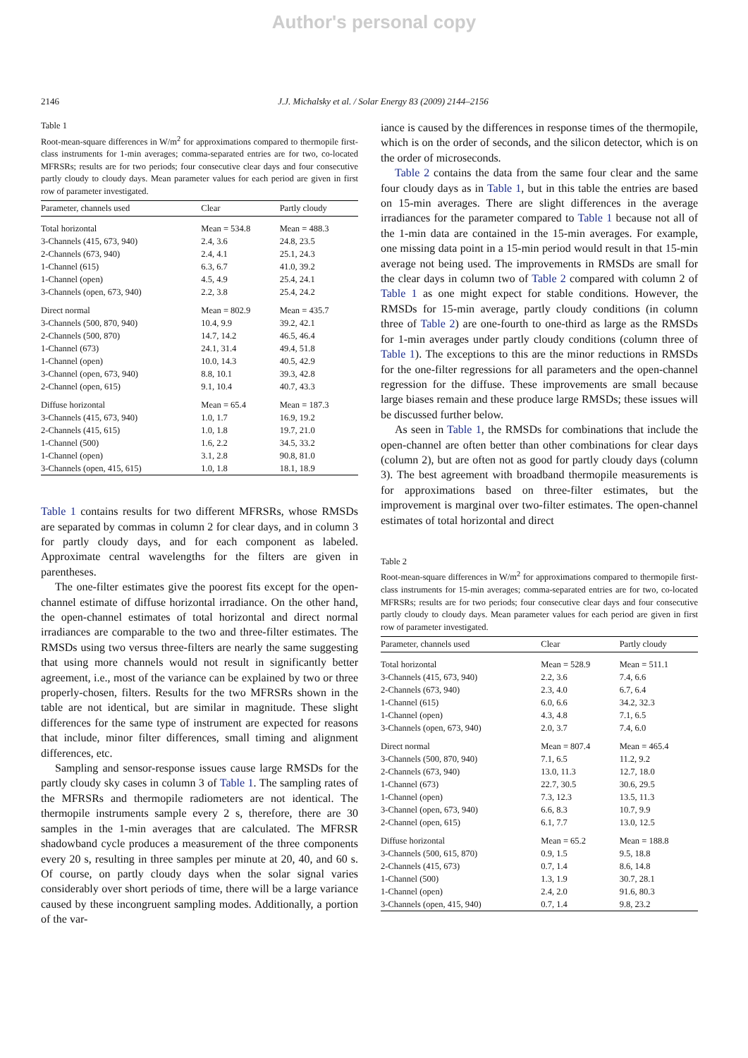Author's personal copy
2146 J.J. Michalsky et al. / Solar Energy 83 (2009) 2144–2156
Table 1
Root-mean-square differences in W/m<sup>2</sup> for approximations compared to thermopile first-class instruments for 1-min averages; comma-separated entries are for two, co-located MFRSRs; results are for two periods; four consecutive clear days and four consecutive partly cloudy to cloudy days. Mean parameter values for each period are given in first row of parameter investigated.
| Parameter, channels used | Clear | Partly cloudy |
| --- | --- | --- |
| Total horizontal | Mean = 534.8 | Mean = 488.3 |
| 3-Channels (415, 673, 940) | 2.4, 3.6 | 24.8, 23.5 |
| 2-Channels (673, 940) | 2.4, 4.1 | 25.1, 24.3 |
| 1-Channel (615) | 6.3, 6.7 | 41.0, 39.2 |
| 1-Channel (open) | 4.5, 4.9 | 25.4, 24.1 |
| 3-Channels (open, 673, 940) | 2.2, 3.8 | 25.4, 24.2 |
| Direct normal | Mean = 802.9 | Mean = 435.7 |
| 3-Channels (500, 870, 940) | 10.4, 9.9 | 39.2, 42.1 |
| 2-Channels (500, 870) | 14.7, 14.2 | 46.5, 46.4 |
| 1-Channel (673) | 24.1, 31.4 | 49.4, 51.8 |
| 1-Channel (open) | 10.0, 14.3 | 40.5, 42.9 |
| 3-Channel (open, 673, 940) | 8.8, 10.1 | 39.3, 42.8 |
| 2-Channel (open, 615) | 9.1, 10.4 | 40.7, 43.3 |
| Diffuse horizontal | Mean = 65.4 | Mean = 187.3 |
| 3-Channels (415, 673, 940) | 1.0, 1.7 | 16.9, 19.2 |
| 2-Channels (415, 615) | 1.0, 1.8 | 19.7, 21.0 |
| 1-Channel (500) | 1.6, 2.2 | 34.5, 33.2 |
| 1-Channel (open) | 3.1, 2.8 | 90.8, 81.0 |
| 3-Channels (open, 415, 615) | 1.0, 1.8 | 18.1, 18.9 |
Table 1 contains results for two different MFRSRs, whose RMSDs are separated by commas in column 2 for clear days, and in column 3 for partly cloudy days, and for each component as labeled. Approximate central wavelengths for the filters are given in parentheses.
The one-filter estimates give the poorest fits except for the open-channel estimate of diffuse horizontal irradiance. On the other hand, the open-channel estimates of total horizontal and direct normal irradiances are comparable to the two and three-filter estimates. The RMSDs using two versus three-filters are nearly the same suggesting that using more channels would not result in significantly better agreement, i.e., most of the variance can be explained by two or three properly-chosen, filters. Results for the two MFRSRs shown in the table are not identical, but are similar in magnitude. These slight differences for the same type of instrument are expected for reasons that include, minor filter differences, small timing and alignment differences, etc.
Sampling and sensor-response issues cause large RMSDs for the partly cloudy sky cases in column 3 of Table 1. The sampling rates of the MFRSRs and thermopile radiometers are not identical. The thermopile instruments sample every 2 s, therefore, there are 30 samples in the 1-min averages that are calculated. The MFRSR shadowband cycle produces a measurement of the three components every 20 s, resulting in three samples per minute at 20, 40, and 60 s. Of course, on partly cloudy days when the solar signal varies considerably over short periods of time, there will be a large variance caused by these incongruent sampling modes. Additionally, a portion of the var-
iance is caused by the differences in response times of the thermopile, which is on the order of seconds, and the silicon detector, which is on the order of microseconds.
Table 2 contains the data from the same four clear and the same four cloudy days as in Table 1, but in this table the entries are based on 15-min averages. There are slight differences in the average irradiances for the parameter compared to Table 1 because not all of the 1-min data are contained in the 15-min averages. For example, one missing data point in a 15-min period would result in that 15-min average not being used. The improvements in RMSDs are small for the clear days in column two of Table 2 compared with column 2 of Table 1 as one might expect for stable conditions. However, the RMSDs for 15-min average, partly cloudy conditions (in column three of Table 2) are one-fourth to one-third as large as the RMSDs for 1-min averages under partly cloudy conditions (column three of Table 1). The exceptions to this are the minor reductions in RMSDs for the one-filter regressions for all parameters and the open-channel regression for the diffuse. These improvements are small because large biases remain and these produce large RMSDs; these issues will be discussed further below.
As seen in Table 1, the RMSDs for combinations that include the open-channel are often better than other combinations for clear days (column 2), but are often not as good for partly cloudy days (column 3). The best agreement with broadband thermopile measurements is for approximations based on three-filter estimates, but the improvement is marginal over two-filter estimates. The open-channel estimates of total horizontal and direct
Table 2
Root-mean-square differences in W/m<sup>2</sup> for approximations compared to thermopile first-class instruments for 15-min averages; comma-separated entries are for two, co-located MFRSRs; results are for two periods; four consecutive clear days and four consecutive partly cloudy to cloudy days. Mean parameter values for each period are given in first row of parameter investigated.
| Parameter, channels used | Clear | Partly cloudy |
| --- | --- | --- |
| Total horizontal | Mean = 528.9 | Mean = 511.1 |
| 3-Channels (415, 673, 940) | 2.2, 3.6 | 7.4, 6.6 |
| 2-Channels (673, 940) | 2.3, 4.0 | 6.7, 6.4 |
| 1-Channel (615) | 6.0, 6.6 | 34.2, 32.3 |
| 1-Channel (open) | 4.3, 4.8 | 7.1, 6.5 |
| 3-Channels (open, 673, 940) | 2.0, 3.7 | 7.4, 6.0 |
| Direct normal | Mean = 807.4 | Mean = 465.4 |
| 3-Channels (500, 870, 940) | 7.1, 6.5 | 11.2, 9.2 |
| 2-Channels (673, 940) | 13.0, 11.3 | 12.7, 18.0 |
| 1-Channel (673) | 22.7, 30.5 | 30.6, 29.5 |
| 1-Channel (open) | 7.3, 12.3 | 13.5, 11.3 |
| 3-Channel (open, 673, 940) | 6.6, 8.3 | 10.7, 9.9 |
| 2-Channel (open, 615) | 6.1, 7.7 | 13.0, 12.5 |
| Diffuse horizontal | Mean = 65.2 | Mean = 188.8 |
| 3-Channels (500, 615, 870) | 0.9, 1.5 | 9.5, 18.8 |
| 2-Channels (415, 673) | 0.7, 1.4 | 8.6, 14.8 |
| 1-Channel (500) | 1.3, 1.9 | 30.7, 28.1 |
| 1-Channel (open) | 2.4, 2.0 | 91.6, 80.3 |
| 3-Channels (open, 415, 940) | 0.7, 1.4 | 9.8, 23.2 |